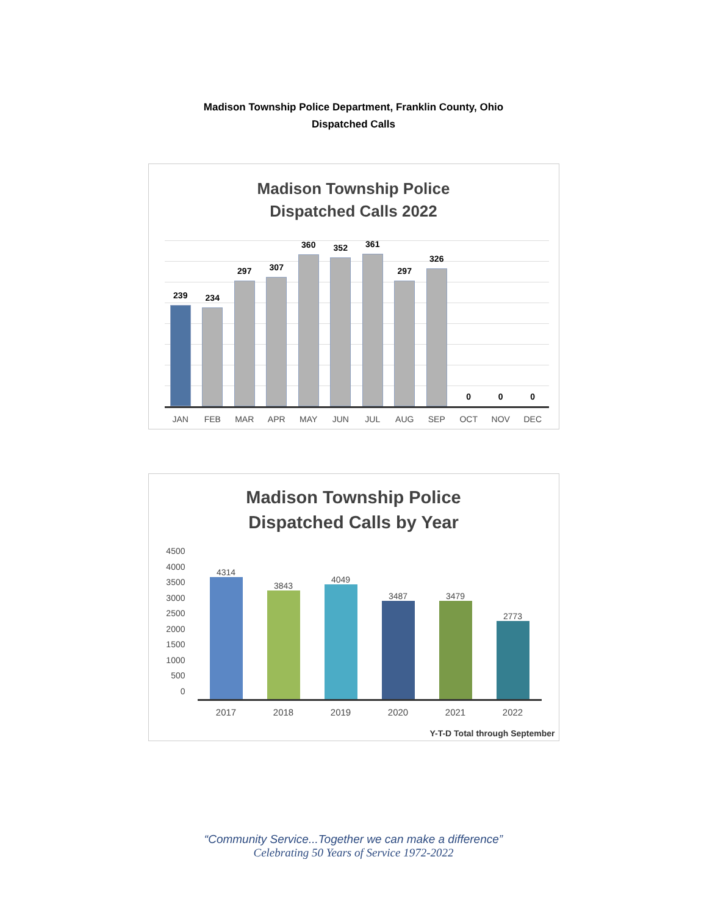Madison Township Police Department, Franklin County, Ohio
Dispatched Calls
Madison Township Police
Dispatched Calls 2022
239
234
297
307
360
352
361
297
326
0
0
0
JAN FEB MAR APR MAY JUN JUL AUG SEP OCT NOV DEC
Madison Township Police
Dispatched Calls by Year
4500
4000
3500
3000
2500
2000
1500
1000
500
0
4314
3843
4049
3487
3479
2773
2017 2018 2019 2020 2021 2022
Y-T-D Total through September
“Community Service...Together we can make a difference”
Celebrating 50 Years of Service 1972-2022